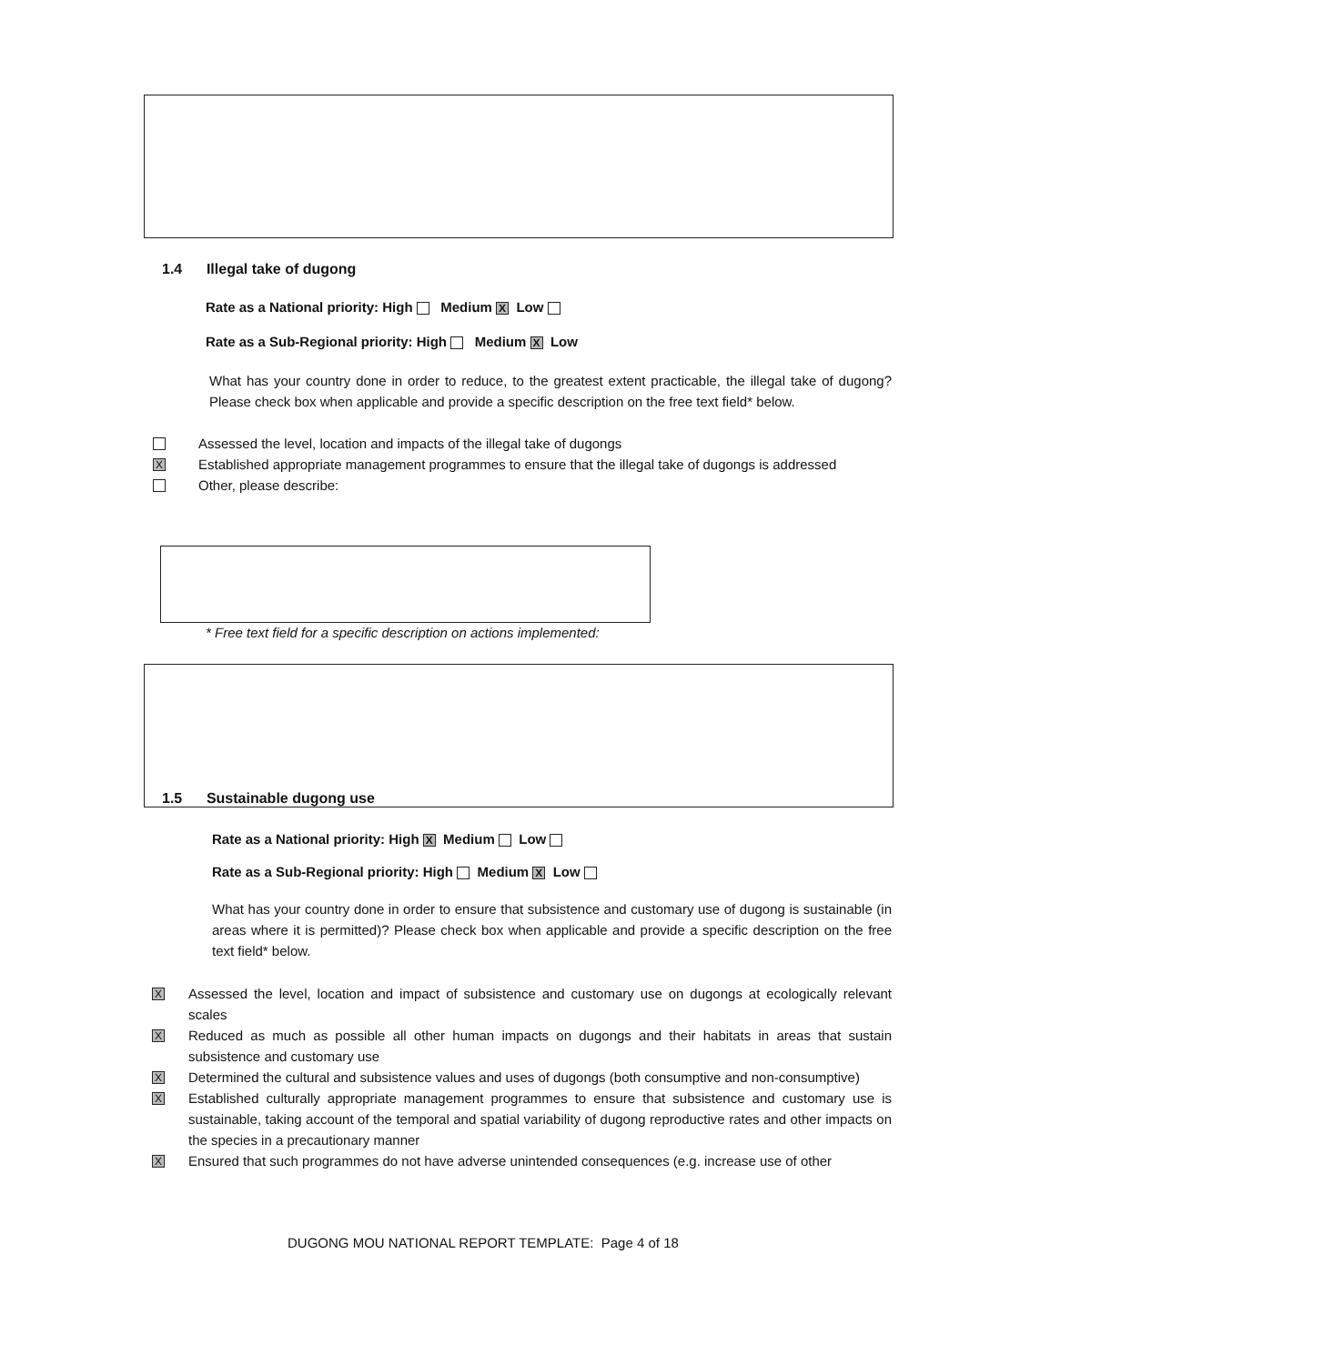1.4 Illegal take of dugong
Rate as a National priority: High Medium X Low
Rate as a Sub-Regional priority: High Medium X Low
What has your country done in order to reduce, to the greatest extent practicable, the illegal take of dugong? Please check box when applicable and provide a specific description on the free text field* below.
Assessed the level, location and impacts of the illegal take of dugongs
X Established appropriate management programmes to ensure that the illegal take of dugongs is addressed
Other, please describe:
* Free text field for a specific description on actions implemented:
1.5 Sustainable dugong use
Rate as a National priority: High X Medium Low
Rate as a Sub-Regional priority: High Medium X Low
What has your country done in order to ensure that subsistence and customary use of dugong is sustainable (in areas where it is permitted)? Please check box when applicable and provide a specific description on the free text field* below.
X Assessed the level, location and impact of subsistence and customary use on dugongs at ecologically relevant scales
X Reduced as much as possible all other human impacts on dugongs and their habitats in areas that sustain subsistence and customary use
X Determined the cultural and subsistence values and uses of dugongs (both consumptive and non-consumptive)
X Established culturally appropriate management programmes to ensure that subsistence and customary use is sustainable, taking account of the temporal and spatial variability of dugong reproductive rates and other impacts on the species in a precautionary manner
X Ensured that such programmes do not have adverse unintended consequences (e.g. increase use of other
DUGONG MOU NATIONAL REPORT TEMPLATE: Page 4 of 18